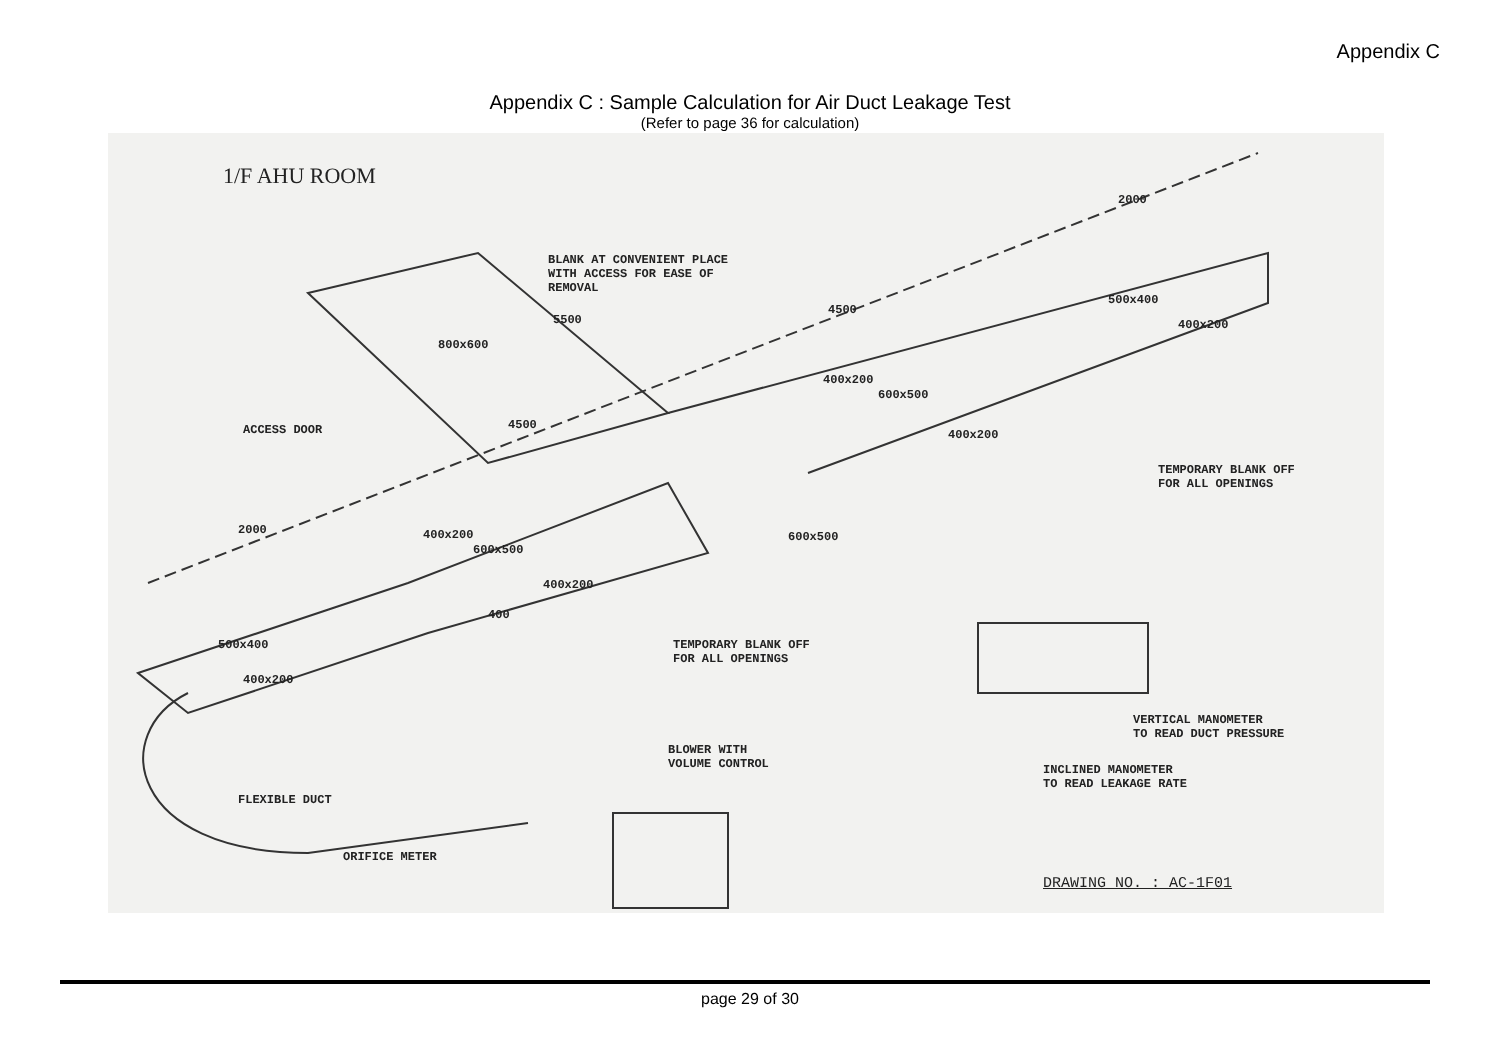Appendix C
Appendix C : Sample Calculation for Air Duct Leakage Test
(Refer to page 36 for calculation)
1/F AHU ROOM
BLANK AT CONVENIENT PLACE
WITH ACCESS FOR EASE OF
REMOVAL
5500
800x600
4500
2000
500x400
400x200
400x200
600x500
400x200
ACCESS DOOR 4500
TEMPORARY BLANK OFF
FOR ALL OPENINGS
2000 400x200
600x500
600x500
400x200
400
TEMPORARY BLANK OFF
FOR ALL OPENINGS
500x400
400x200
VERTICAL MANOMETER
TO READ DUCT PRESSURE
BLOWER WITH
VOLUME CONTROL
INCLINED MANOMETER
TO READ LEAKAGE RATE
FLEXIBLE DUCT
ORIFICE METER
DRAWING NO. : AC-1F01
page 29 of 30